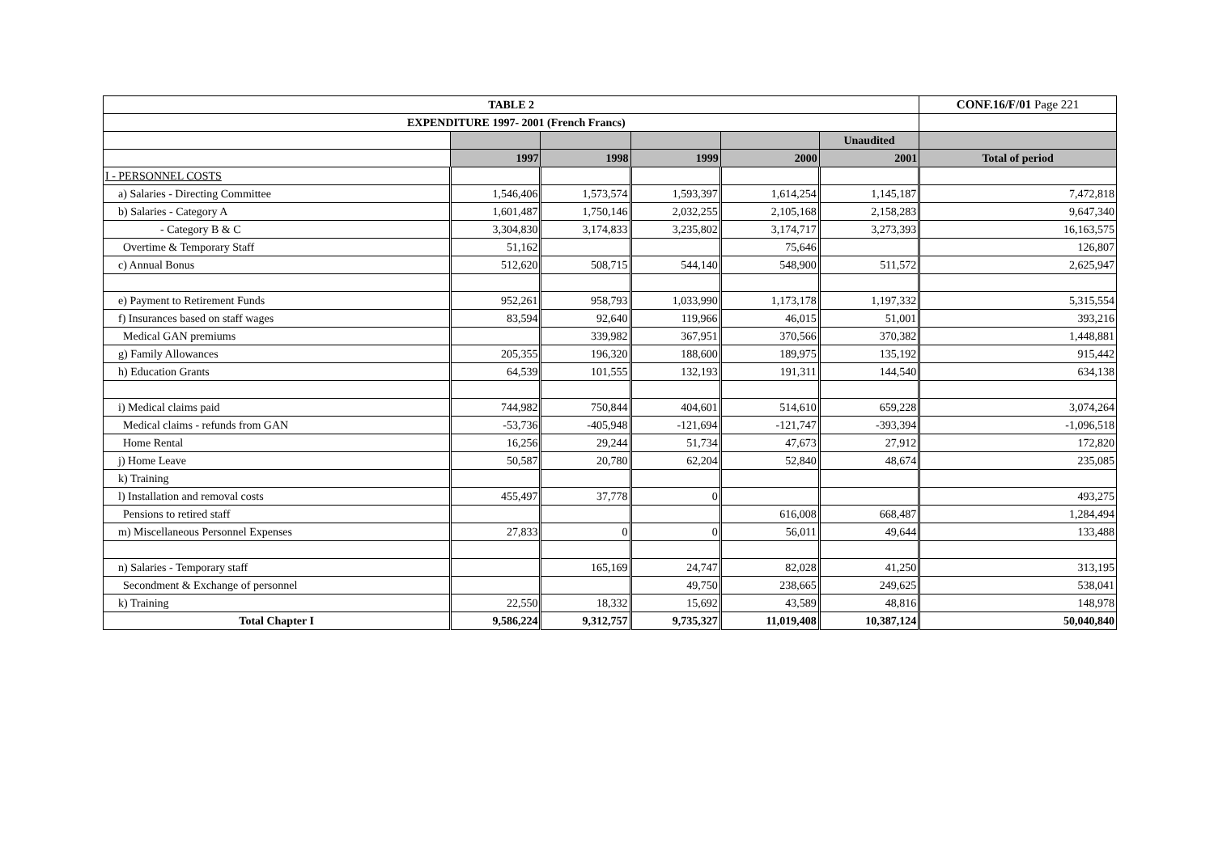| TABLE 2 | | | | | | CONF.16/F/01 Page 221 |
| --- | --- | --- | --- | --- | --- | --- |
| EXPENDITURE 1997- 2001 (French Francs) | | | | | | |
| | | | | | Unaudited | |
| | 1997 | 1998 | 1999 | 2000 | 2001 | Total of period |
| I - PERSONNEL COSTS | | | | | | |
| a) Salaries - Directing Committee | 1,546,406 | 1,573,574 | 1,593,397 | 1,614,254 | 1,145,187 | 7,472,818 |
| b) Salaries - Category A | 1,601,487 | 1,750,146 | 2,032,255 | 2,105,168 | 2,158,283 | 9,647,340 |
| - Category B & C | 3,304,830 | 3,174,833 | 3,235,802 | 3,174,717 | 3,273,393 | 16,163,575 |
| Overtime & Temporary Staff | 51,162 | | | 75,646 | | 126,807 |
| c) Annual Bonus | 512,620 | 508,715 | 544,140 | 548,900 | 511,572 | 2,625,947 |
| e) Payment to Retirement Funds | 952,261 | 958,793 | 1,033,990 | 1,173,178 | 1,197,332 | 5,315,554 |
| f) Insurances based on staff wages | 83,594 | 92,640 | 119,966 | 46,015 | 51,001 | 393,216 |
| Medical GAN premiums | | 339,982 | 367,951 | 370,566 | 370,382 | 1,448,881 |
| g) Family Allowances | 205,355 | 196,320 | 188,600 | 189,975 | 135,192 | 915,442 |
| h) Education Grants | 64,539 | 101,555 | 132,193 | 191,311 | 144,540 | 634,138 |
| i) Medical claims paid | 744,982 | 750,844 | 404,601 | 514,610 | 659,228 | 3,074,264 |
| Medical claims - refunds from GAN | -53,736 | -405,948 | -121,694 | -121,747 | -393,394 | -1,096,518 |
| Home Rental | 16,256 | 29,244 | 51,734 | 47,673 | 27,912 | 172,820 |
| j) Home Leave | 50,587 | 20,780 | 62,204 | 52,840 | 48,674 | 235,085 |
| k) Training | | | | | | |
| l) Installation and removal costs | 455,497 | 37,778 | 0 | | | 493,275 |
| Pensions to retired staff | | | | 616,008 | 668,487 | 1,284,494 |
| m) Miscellaneous Personnel Expenses | 27,833 | 0 | 0 | 56,011 | 49,644 | 133,488 |
| n) Salaries - Temporary staff | | 165,169 | 24,747 | 82,028 | 41,250 | 313,195 |
| Secondment & Exchange of personnel | | | 49,750 | 238,665 | 249,625 | 538,041 |
| k) Training | 22,550 | 18,332 | 15,692 | 43,589 | 48,816 | 148,978 |
| Total Chapter I | 9,586,224 | 9,312,757 | 9,735,327 | 11,019,408 | 10,387,124 | 50,040,840 |